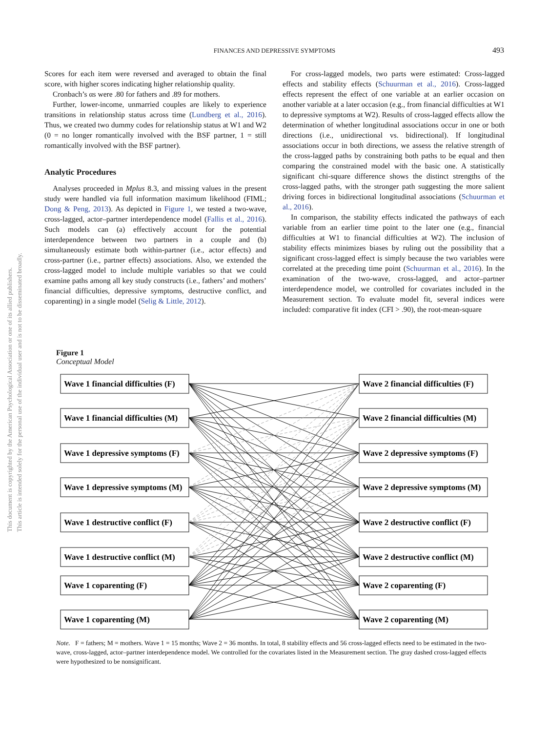This document is copyrighted by the American Psychological Association or one of its allied publishers.
This article is intended solely for the personal use of the individual user and is not to be disseminated broadly.
FINANCES AND DEPRESSIVE SYMPTOMS 493
Scores for each item were reversed and averaged to obtain the final score, with higher scores indicating higher relationship quality.
Cronbach’s αs were .80 for fathers and .89 for mothers.
Further, lower-income, unmarried couples are likely to experience transitions in relationship status across time (Lundberg et al., 2016). Thus, we created two dummy codes for relationship status at W1 and W2 (0 = no longer romantically involved with the BSF partner, 1 = still romantically involved with the BSF partner).
Analytic Procedures
Analyses proceeded in Mplus 8.3, and missing values in the present study were handled via full information maximum likelihood (FIML; Dong & Peng, 2013). As depicted in Figure 1, we tested a two-wave, cross-lagged, actor–partner interdependence model (Fallis et al., 2016). Such models can (a) effectively account for the potential interdependence between two partners in a couple and (b) simultaneously estimate both within-partner (i.e., actor effects) and cross-partner (i.e., partner effects) associations. Also, we extended the cross-lagged model to include multiple variables so that we could examine paths among all key study constructs (i.e., fathers’ and mothers’ financial difficulties, depressive symptoms, destructive conflict, and coparenting) in a single model (Selig & Little, 2012).
For cross-lagged models, two parts were estimated: Cross-lagged effects and stability effects (Schuurman et al., 2016). Cross-lagged effects represent the effect of one variable at an earlier occasion on another variable at a later occasion (e.g., from financial difficulties at W1 to depressive symptoms at W2). Results of cross-lagged effects allow the determination of whether longitudinal associations occur in one or both directions (i.e., unidirectional vs. bidirectional). If longitudinal associations occur in both directions, we assess the relative strength of the cross-lagged paths by constraining both paths to be equal and then comparing the constrained model with the basic one. A statistically significant chi-square difference shows the distinct strengths of the cross-lagged paths, with the stronger path suggesting the more salient driving forces in bidirectional longitudinal associations (Schuurman et al., 2016).
In comparison, the stability effects indicated the pathways of each variable from an earlier time point to the later one (e.g., financial difficulties at W1 to financial difficulties at W2). The inclusion of stability effects minimizes biases by ruling out the possibility that a significant cross-lagged effect is simply because the two variables were correlated at the preceding time point (Schuurman et al., 2016). In the examination of the two-wave, cross-lagged, and actor–partner interdependence model, we controlled for covariates included in the Measurement section. To evaluate model fit, several indices were included: comparative fit index (CFI > .90), the root-mean-square
Figure 1
Conceptual Model
Wave 1 financial difficulties (F)
Wave 2 financial difficulties (F)
Wave 1 financial difficulties (M)
Wave 2 financial difficulties (M)
Wave 1 depressive symptoms (F)
Wave 2 depressive symptoms (F)
Wave 1 depressive symptoms (M)
Wave 2 depressive symptoms (M)
Wave 1 destructive conflict (F)
Wave 2 destructive conflict (F)
Wave 1 destructive conflict (M)
Wave 2 destructive conflict (M)
Wave 1 coparenting (F)
Wave 2 coparenting (F)
Wave 1 coparenting (M)
Wave 2 coparenting (M)
Note. F = fathers; M = mothers. Wave 1 = 15 months; Wave 2 = 36 months. In total, 8 stability effects and 56 cross-lagged effects need to be estimated in the two-wave, cross-lagged, actor–partner interdependence model. We controlled for the covariates listed in the Measurement section. The gray dashed cross-lagged effects were hypothesized to be nonsignificant.